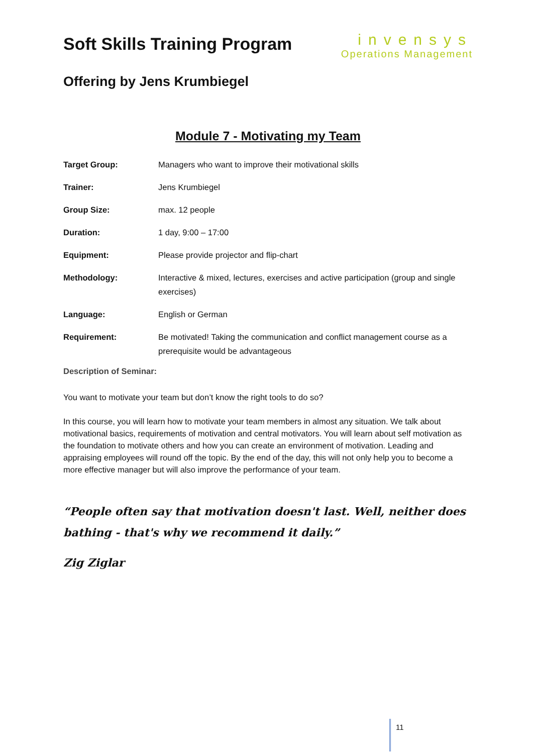Soft Skills Training Program
invensys
Operations Management
Offering by Jens Krumbiegel
Module 7 - Motivating my Team
| Target Group: | Managers who want to improve their motivational skills |
| Trainer: | Jens Krumbiegel |
| Group Size: | max. 12 people |
| Duration: | 1 day, 9:00 – 17:00 |
| Equipment: | Please provide projector and flip-chart |
| Methodology: | Interactive & mixed, lectures, exercises and active participation (group and single exercises) |
| Language: | English or German |
| Requirement: | Be motivated! Taking the communication and conflict management course as a prerequisite would be advantageous |
Description of Seminar:
You want to motivate your team but don’t know the right tools to do so?
In this course, you will learn how to motivate your team members in almost any situation. We talk about motivational basics, requirements of motivation and central motivators. You will learn about self motivation as the foundation to motivate others and how you can create an environment of motivation. Leading and appraising employees will round off the topic. By the end of the day, this will not only help you to become a more effective manager but will also improve the performance of your team.
“People often say that motivation doesn't last. Well, neither does bathing - that's why we recommend it daily.”
Zig Ziglar
11